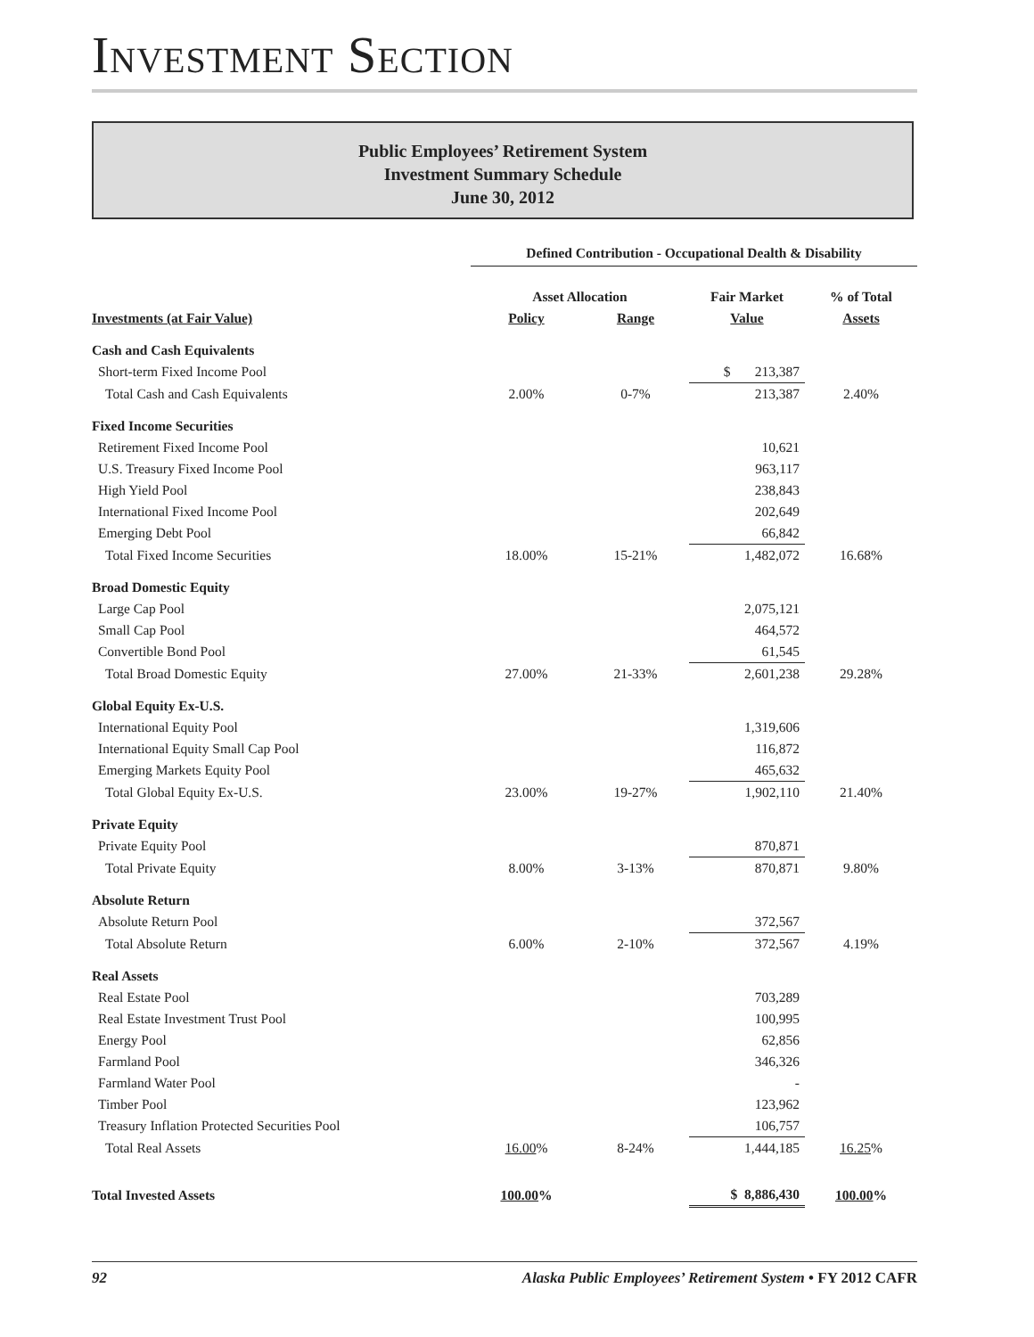INVESTMENT SECTION
Public Employees’ Retirement System
Investment Summary Schedule
June 30, 2012
| | Defined Contribution - Occupational Dealth & Disability | | | |
| | Asset Allocation | | Fair Market | % of Total |
| Investments (at Fair Value) | Policy | Range | Value | Assets |
| Cash and Cash Equivalents | | | | |
| Short-term Fixed Income Pool | | | $ 213,387 | |
| Total Cash and Cash Equivalents | 2.00% | 0-7% | 213,387 | 2.40% |
| Fixed Income Securities | | | | |
| Retirement Fixed Income Pool | | | 10,621 | |
| U.S. Treasury Fixed Income Pool | | | 963,117 | |
| High Yield Pool | | | 238,843 | |
| International Fixed Income Pool | | | 202,649 | |
| Emerging Debt Pool | | | 66,842 | |
| Total Fixed Income Securities | 18.00% | 15-21% | 1,482,072 | 16.68% |
| Broad Domestic Equity | | | | |
| Large Cap Pool | | | 2,075,121 | |
| Small Cap Pool | | | 464,572 | |
| Convertible Bond Pool | | | 61,545 | |
| Total Broad Domestic Equity | 27.00% | 21-33% | 2,601,238 | 29.28% |
| Global Equity Ex-U.S. | | | | |
| International Equity Pool | | | 1,319,606 | |
| International Equity Small Cap Pool | | | 116,872 | |
| Emerging Markets Equity Pool | | | 465,632 | |
| Total Global Equity Ex-U.S. | 23.00% | 19-27% | 1,902,110 | 21.40% |
| Private Equity | | | | |
| Private Equity Pool | | | 870,871 | |
| Total Private Equity | 8.00% | 3-13% | 870,871 | 9.80% |
| Absolute Return | | | | |
| Absolute Return Pool | | | 372,567 | |
| Total Absolute Return | 6.00% | 2-10% | 372,567 | 4.19% |
| Real Assets | | | | |
| Real Estate Pool | | | 703,289 | |
| Real Estate Investment Trust Pool | | | 100,995 | |
| Energy Pool | | | 62,856 | |
| Farmland Pool | | | 346,326 | |
| Farmland Water Pool | | | - | |
| Timber Pool | | | 123,962 | |
| Treasury Inflation Protected Securities Pool | | | 106,757 | |
| Total Real Assets | 16.00 % | 8-24% | 1,444,185 | 16.25 % |
| Total Invested Assets | 100.00 % | | $ 8,886,430 | 100.00 % |
92 Alaska Public Employees’ Retirement System • FY 2012 CAFR